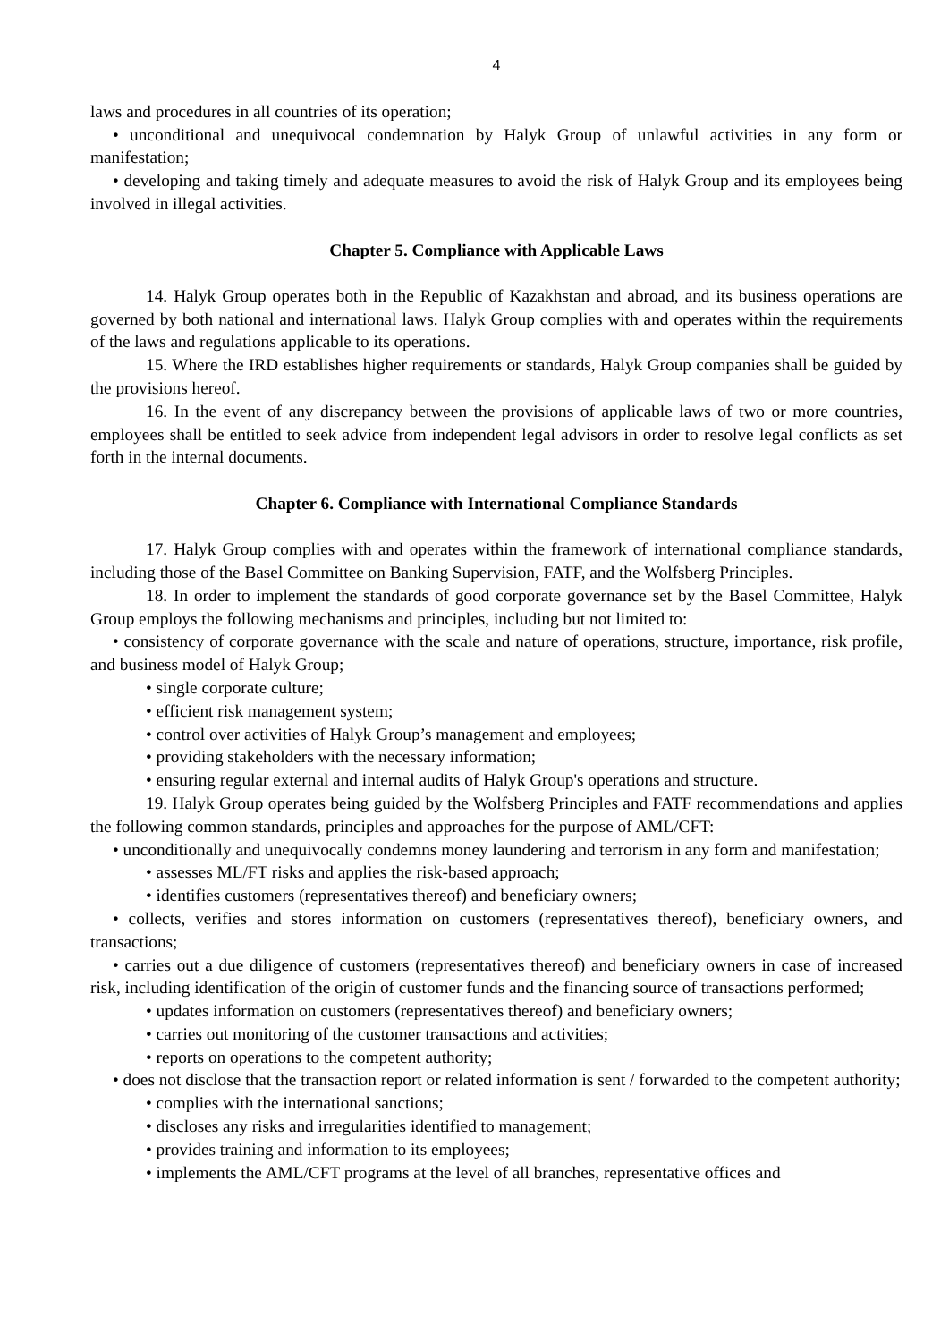4
laws and procedures in all countries of its operation;
• unconditional and unequivocal condemnation by Halyk Group of unlawful activities in any form or manifestation;
• developing and taking timely and adequate measures to avoid the risk of Halyk Group and its employees being involved in illegal activities.
Chapter 5. Compliance with Applicable Laws
14. Halyk Group operates both in the Republic of Kazakhstan and abroad, and its business operations are governed by both national and international laws. Halyk Group complies with and operates within the requirements of the laws and regulations applicable to its operations.
15. Where the IRD establishes higher requirements or standards, Halyk Group companies shall be guided by the provisions hereof.
16. In the event of any discrepancy between the provisions of applicable laws of two or more countries, employees shall be entitled to seek advice from independent legal advisors in order to resolve legal conflicts as set forth in the internal documents.
Chapter 6. Compliance with International Compliance Standards
17. Halyk Group complies with and operates within the framework of international compliance standards, including those of the Basel Committee on Banking Supervision, FATF, and the Wolfsberg Principles.
18. In order to implement the standards of good corporate governance set by the Basel Committee, Halyk Group employs the following mechanisms and principles, including but not limited to:
• consistency of corporate governance with the scale and nature of operations, structure, importance, risk profile, and business model of Halyk Group;
• single corporate culture;
• efficient risk management system;
• control over activities of Halyk Group’s management and employees;
• providing stakeholders with the necessary information;
• ensuring regular external and internal audits of Halyk Group's operations and structure.
19. Halyk Group operates being guided by the Wolfsberg Principles and FATF recommendations and applies the following common standards, principles and approaches for the purpose of AML/CFT:
• unconditionally and unequivocally condemns money laundering and terrorism in any form and manifestation;
• assesses ML/FT risks and applies the risk-based approach;
• identifies customers (representatives thereof) and beneficiary owners;
• collects, verifies and stores information on customers (representatives thereof), beneficiary owners, and transactions;
• carries out a due diligence of customers (representatives thereof) and beneficiary owners in case of increased risk, including identification of the origin of customer funds and the financing source of transactions performed;
• updates information on customers (representatives thereof) and beneficiary owners;
• carries out monitoring of the customer transactions and activities;
• reports on operations to the competent authority;
• does not disclose that the transaction report or related information is sent / forwarded to the competent authority;
• complies with the international sanctions;
• discloses any risks and irregularities identified to management;
• provides training and information to its employees;
• implements the AML/CFT programs at the level of all branches, representative offices and